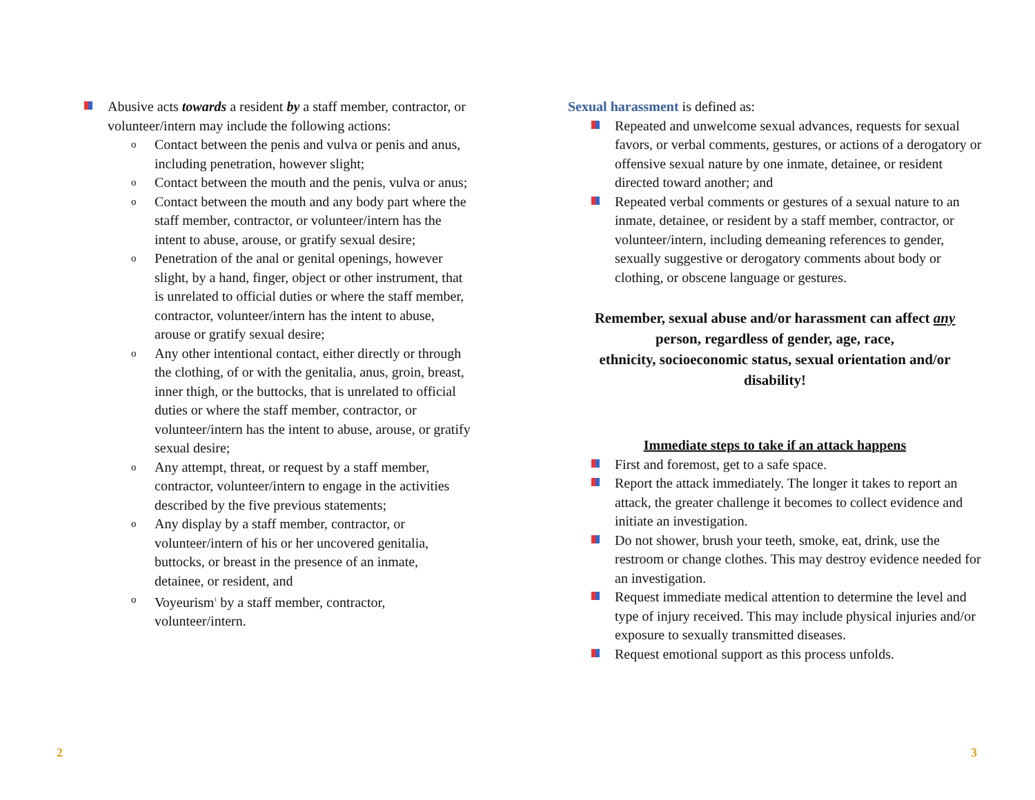Abusive acts towards a resident by a staff member, contractor, or volunteer/intern may include the following actions:
o Contact between the penis and vulva or penis and anus, including penetration, however slight;
o Contact between the mouth and the penis, vulva or anus;
o Contact between the mouth and any body part where the staff member, contractor, or volunteer/intern has the intent to abuse, arouse, or gratify sexual desire;
o Penetration of the anal or genital openings, however slight, by a hand, finger, object or other instrument, that is unrelated to official duties or where the staff member, contractor, volunteer/intern has the intent to abuse, arouse or gratify sexual desire;
o Any other intentional contact, either directly or through the clothing, of or with the genitalia, anus, groin, breast, inner thigh, or the buttocks, that is unrelated to official duties or where the staff member, contractor, or volunteer/intern has the intent to abuse, arouse, or gratify sexual desire;
o Any attempt, threat, or request by a staff member, contractor, volunteer/intern to engage in the activities described by the five previous statements;
o Any display by a staff member, contractor, or volunteer/intern of his or her uncovered genitalia, buttocks, or breast in the presence of an inmate, detainee, or resident, and
o Voyeurism<sup>1</sup> by a staff member, contractor, volunteer/intern.
Sexual harassment is defined as:
Repeated and unwelcome sexual advances, requests for sexual favors, or verbal comments, gestures, or actions of a derogatory or offensive sexual nature by one inmate, detainee, or resident directed toward another; and
Repeated verbal comments or gestures of a sexual nature to an inmate, detainee, or resident by a staff member, contractor, or volunteer/intern, including demeaning references to gender, sexually suggestive or derogatory comments about body or clothing, or obscene language or gestures.
Remember, sexual abuse and/or harassment can affect any
person, regardless of gender, age, race,
ethnicity, socioeconomic status, sexual orientation and/or
disability!
Immediate steps to take if an attack happens
First and foremost, get to a safe space.
Report the attack immediately. The longer it takes to report an attack, the greater challenge it becomes to collect evidence and initiate an investigation.
Do not shower, brush your teeth, smoke, eat, drink, use the restroom or change clothes. This may destroy evidence needed for an investigation.
Request immediate medical attention to determine the level and type of injury received. This may include physical injuries and/or exposure to sexually transmitted diseases.
Request emotional support as this process unfolds.
2 3